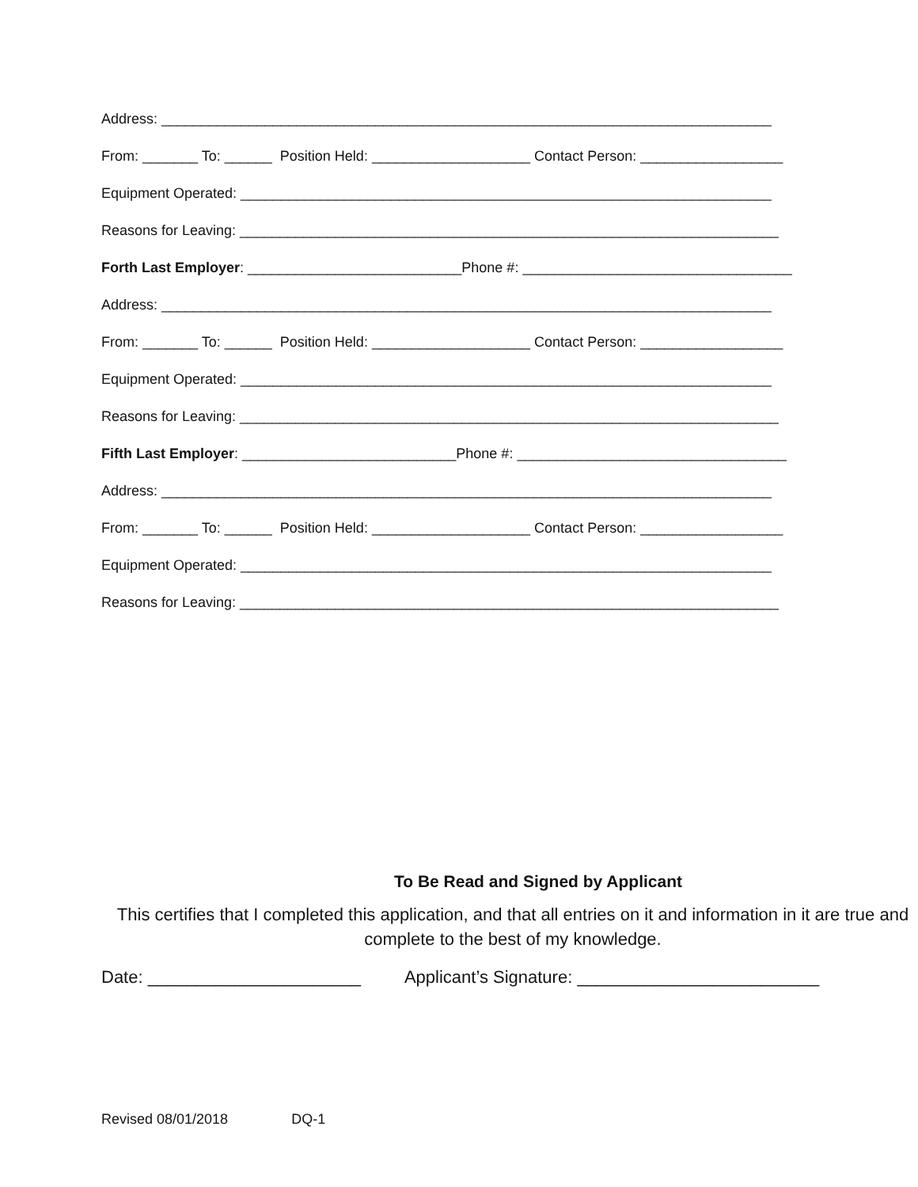Address: _____________________________________________________________________________
From: _______ To: ______ Position Held: ____________________ Contact Person: __________________
Equipment Operated: ___________________________________________________________________
Reasons for Leaving: ____________________________________________________________________
Forth Last Employer: ___________________________Phone #: __________________________________
Address: _____________________________________________________________________________
From: _______ To: ______ Position Held: ____________________ Contact Person: __________________
Equipment Operated: ___________________________________________________________________
Reasons for Leaving: ____________________________________________________________________
Fifth Last Employer: ___________________________Phone #: __________________________________
Address: _____________________________________________________________________________
From: _______ To: ______ Position Held: ____________________ Contact Person: __________________
Equipment Operated: ___________________________________________________________________
Reasons for Leaving: ____________________________________________________________________
To Be Read and Signed by Applicant
This certifies that I completed this application, and that all entries on it and information in it are true and complete to the best of my knowledge.
Date: ______________________ Applicant’s Signature: _________________________
Revised 08/01/2018 DQ-1